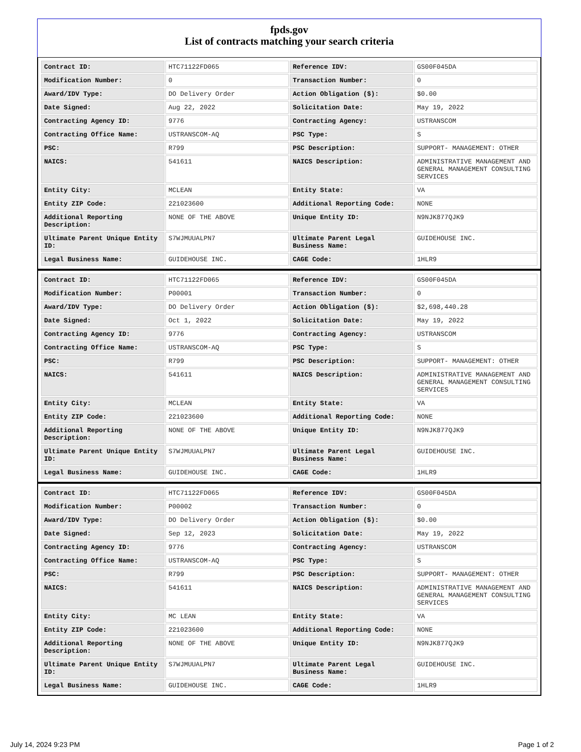fpds.gov
List of contracts matching your search criteria
| Contract ID: | HTC71122FD065 | Reference IDV: | GS00F045DA |
| Modification Number: | 0 | Transaction Number: | 0 |
| Award/IDV Type: | DO Delivery Order | Action Obligation ($): | $0.00 |
| Date Signed: | Aug 22, 2022 | Solicitation Date: | May 19, 2022 |
| Contracting Agency ID: | 9776 | Contracting Agency: | USTRANSCOM |
| Contracting Office Name: | USTRANSCOM-AQ | PSC Type: | S |
| PSC: | R799 | PSC Description: | SUPPORT- MANAGEMENT: OTHER |
| NAICS: | 541611 | NAICS Description: | ADMINISTRATIVE MANAGEMENT AND GENERAL MANAGEMENT CONSULTING SERVICES |
| Entity City: | MCLEAN | Entity State: | VA |
| Entity ZIP Code: | 221023600 | Additional Reporting Code: | NONE |
| Additional Reporting Description: | NONE OF THE ABOVE | Unique Entity ID: | N9NJK877QJK9 |
| Ultimate Parent Unique Entity ID: | S7WJMUUALPN7 | Ultimate Parent Legal Business Name: | GUIDEHOUSE INC. |
| Legal Business Name: | GUIDEHOUSE INC. | CAGE Code: | 1HLR9 |
| Contract ID: | HTC71122FD065 | Reference IDV: | GS00F045DA |
| Modification Number: | P00001 | Transaction Number: | 0 |
| Award/IDV Type: | DO Delivery Order | Action Obligation ($): | $2,698,440.28 |
| Date Signed: | Oct 1, 2022 | Solicitation Date: | May 19, 2022 |
| Contracting Agency ID: | 9776 | Contracting Agency: | USTRANSCOM |
| Contracting Office Name: | USTRANSCOM-AQ | PSC Type: | S |
| PSC: | R799 | PSC Description: | SUPPORT- MANAGEMENT: OTHER |
| NAICS: | 541611 | NAICS Description: | ADMINISTRATIVE MANAGEMENT AND GENERAL MANAGEMENT CONSULTING SERVICES |
| Entity City: | MCLEAN | Entity State: | VA |
| Entity ZIP Code: | 221023600 | Additional Reporting Code: | NONE |
| Additional Reporting Description: | NONE OF THE ABOVE | Unique Entity ID: | N9NJK877QJK9 |
| Ultimate Parent Unique Entity ID: | S7WJMUUALPN7 | Ultimate Parent Legal Business Name: | GUIDEHOUSE INC. |
| Legal Business Name: | GUIDEHOUSE INC. | CAGE Code: | 1HLR9 |
| Contract ID: | HTC71122FD065 | Reference IDV: | GS00F045DA |
| Modification Number: | P00002 | Transaction Number: | 0 |
| Award/IDV Type: | DO Delivery Order | Action Obligation ($): | $0.00 |
| Date Signed: | Sep 12, 2023 | Solicitation Date: | May 19, 2022 |
| Contracting Agency ID: | 9776 | Contracting Agency: | USTRANSCOM |
| Contracting Office Name: | USTRANSCOM-AQ | PSC Type: | S |
| PSC: | R799 | PSC Description: | SUPPORT- MANAGEMENT: OTHER |
| NAICS: | 541611 | NAICS Description: | ADMINISTRATIVE MANAGEMENT AND GENERAL MANAGEMENT CONSULTING SERVICES |
| Entity City: | MC LEAN | Entity State: | VA |
| Entity ZIP Code: | 221023600 | Additional Reporting Code: | NONE |
| Additional Reporting Description: | NONE OF THE ABOVE | Unique Entity ID: | N9NJK877QJK9 |
| Ultimate Parent Unique Entity ID: | S7WJMUUALPN7 | Ultimate Parent Legal Business Name: | GUIDEHOUSE INC. |
| Legal Business Name: | GUIDEHOUSE INC. | CAGE Code: | 1HLR9 |
July 14, 2024 9:23 PM Page 1 of 2